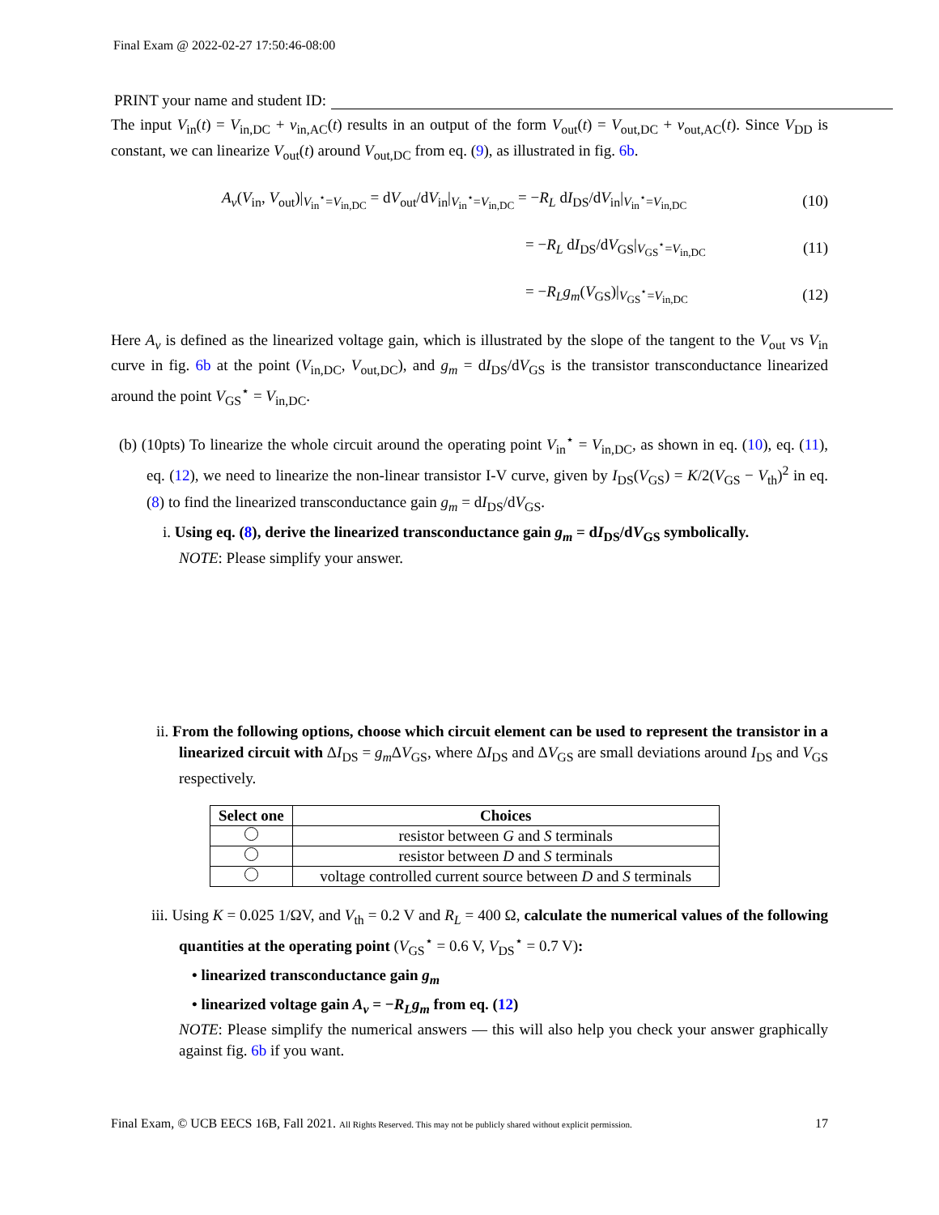Final Exam @ 2022-02-27 17:50:46-08:00
PRINT your name and student ID:
The input V<sub>in</sub>(t) = V<sub>in,DC</sub> + v<sub>in,AC</sub>(t) results in an output of the form V<sub>out</sub>(t) = V<sub>out,DC</sub> + v<sub>out,AC</sub>(t). Since V<sub>DD</sub> is constant, we can linearize V<sub>out</sub>(t) around V<sub>out,DC</sub> from eq. (9), as illustrated in fig. 6b.
A<sub>v</sub>(V<sub>in</sub>, V<sub>out</sub>)|<sub>V<sub>in</sub><sup>⋆</sup>=V<sub>in,DC</sub></sub> = dV<sub>out</sub>/dV<sub>in</sub>|<sub>V<sub>in</sub><sup>⋆</sup>=V<sub>in,DC</sub></sub> = −R<sub>L</sub> dI<sub>DS</sub>/dV<sub>in</sub>|<sub>V<sub>in</sub><sup>⋆</sup>=V<sub>in,DC</sub></sub> (10)
= −R<sub>L</sub> dI<sub>DS</sub>/dV<sub>GS</sub>|<sub>V<sub>GS</sub><sup>⋆</sup>=V<sub>in,DC</sub></sub> (11)
= −R<sub>L</sub>g<sub>m</sub>(V<sub>GS</sub>)|<sub>V<sub>GS</sub><sup>⋆</sup>=V<sub>in,DC</sub></sub> (12)
Here A<sub>v</sub> is defined as the linearized voltage gain, which is illustrated by the slope of the tangent to the V<sub>out</sub> vs V<sub>in</sub> curve in fig. 6b at the point (V<sub>in,DC</sub>, V<sub>out,DC</sub>), and g<sub>m</sub> = dI<sub>DS</sub>/dV<sub>GS</sub> is the transistor transconductance linearized around the point V<sub>GS</sub><sup>⋆</sup> = V<sub>in,DC</sub>.
(b) (10pts) To linearize the whole circuit around the operating point V<sub>in</sub><sup>⋆</sup> = V<sub>in,DC</sub>, as shown in eq. (10), eq. (11), eq. (12), we need to linearize the non-linear transistor I-V curve, given by I<sub>DS</sub>(V<sub>GS</sub>) = K/2(V<sub>GS</sub> − V<sub>th</sub>)<sup>2</sup> in eq. (8) to find the linearized transconductance gain g<sub>m</sub> = dI<sub>DS</sub>/dV<sub>GS</sub>.
i. Using eq. (8), derive the linearized transconductance gain g<sub>m</sub> = dI<sub>DS</sub>/dV<sub>GS</sub> symbolically.
NOTE: Please simplify your answer.
ii. From the following options, choose which circuit element can be used to represent the transistor in a linearized circuit with ΔI<sub>DS</sub> = g<sub>m</sub> ΔV<sub>GS</sub>, where ΔI<sub>DS</sub> and ΔV<sub>GS</sub> are small deviations around I<sub>DS</sub> and V<sub>GS</sub> respectively.
| Select one | Choices |
| --- | --- |
| | resistor between G and S terminals |
| | resistor between D and S terminals |
| | voltage controlled current source between D and S terminals |
iii. Using K = 0.025 1/ΩV, and V<sub>th</sub> = 0.2 V and R<sub>L</sub> = 400 Ω, calculate the numerical values of the following quantities at the operating point (V<sub>GS</sub><sup>⋆</sup> = 0.6 V, V<sub>DS</sub><sup>⋆</sup> = 0.7 V):
• linearized transconductance gain g<sub>m</sub>
• linearized voltage gain A<sub>v</sub> = −R<sub>L</sub>g<sub>m</sub> from eq. (12)
NOTE: Please simplify the numerical answers — this will also help you check your answer graphically against fig. 6b if you want.
Final Exam, © UCB EECS 16B, Fall 2021. All Rights Reserved. This may not be publicly shared without explicit permission. 17